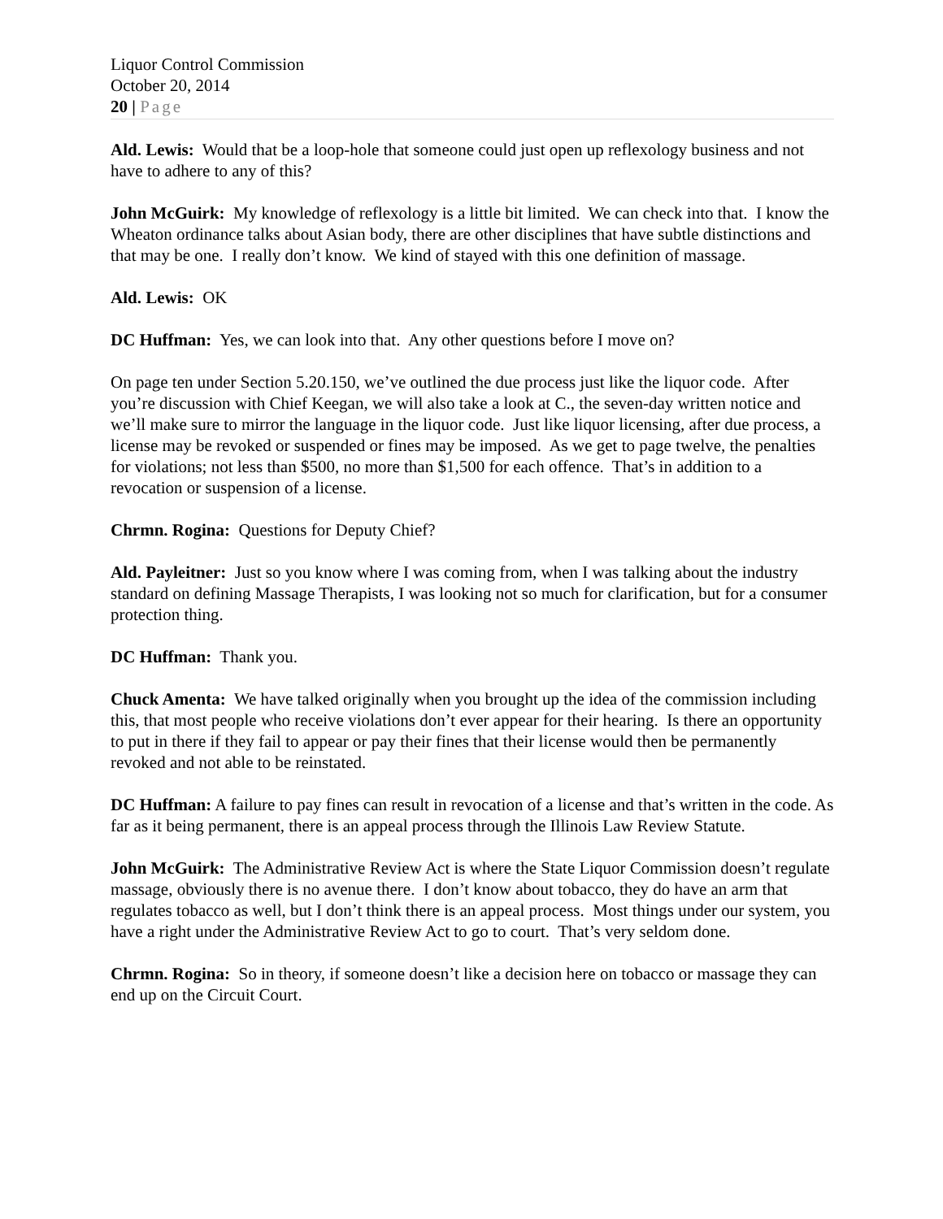Liquor Control Commission
October 20, 2014
20 | Page
Ald. Lewis: Would that be a loop-hole that someone could just open up reflexology business and not have to adhere to any of this?
John McGuirk: My knowledge of reflexology is a little bit limited. We can check into that. I know the Wheaton ordinance talks about Asian body, there are other disciplines that have subtle distinctions and that may be one. I really don’t know. We kind of stayed with this one definition of massage.
Ald. Lewis: OK
DC Huffman: Yes, we can look into that. Any other questions before I move on?
On page ten under Section 5.20.150, we’ve outlined the due process just like the liquor code. After you’re discussion with Chief Keegan, we will also take a look at C., the seven-day written notice and we’ll make sure to mirror the language in the liquor code. Just like liquor licensing, after due process, a license may be revoked or suspended or fines may be imposed. As we get to page twelve, the penalties for violations; not less than $500, no more than $1,500 for each offence. That’s in addition to a revocation or suspension of a license.
Chrmn. Rogina: Questions for Deputy Chief?
Ald. Payleitner: Just so you know where I was coming from, when I was talking about the industry standard on defining Massage Therapists, I was looking not so much for clarification, but for a consumer protection thing.
DC Huffman: Thank you.
Chuck Amenta: We have talked originally when you brought up the idea of the commission including this, that most people who receive violations don’t ever appear for their hearing. Is there an opportunity to put in there if they fail to appear or pay their fines that their license would then be permanently revoked and not able to be reinstated.
DC Huffman: A failure to pay fines can result in revocation of a license and that’s written in the code. As far as it being permanent, there is an appeal process through the Illinois Law Review Statute.
John McGuirk: The Administrative Review Act is where the State Liquor Commission doesn’t regulate massage, obviously there is no avenue there. I don’t know about tobacco, they do have an arm that regulates tobacco as well, but I don’t think there is an appeal process. Most things under our system, you have a right under the Administrative Review Act to go to court. That’s very seldom done.
Chrmn. Rogina: So in theory, if someone doesn’t like a decision here on tobacco or massage they can end up on the Circuit Court.